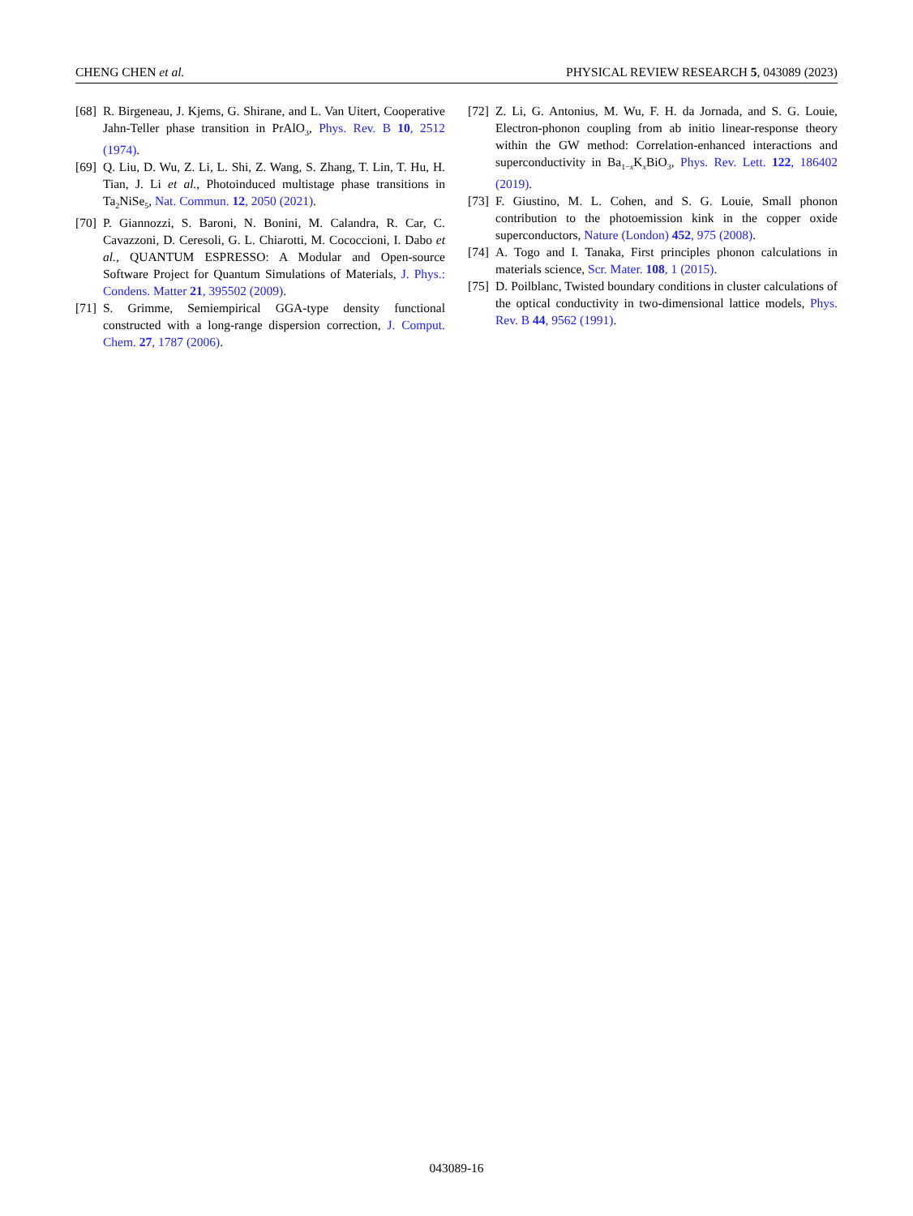CHENG CHEN et al. PHYSICAL REVIEW RESEARCH 5, 043089 (2023)
[68] R. Birgeneau, J. Kjems, G. Shirane, and L. Van Uitert, Cooperative Jahn-Teller phase transition in PrAlO<sub>3</sub>, Phys. Rev. B 10, 2512 (1974).
[69] Q. Liu, D. Wu, Z. Li, L. Shi, Z. Wang, S. Zhang, T. Lin, T. Hu, H. Tian, J. Li et al., Photoinduced multistage phase transitions in Ta<sub>2</sub>NiSe<sub>5</sub>, Nat. Commun. 12, 2050 (2021).
[70] P. Giannozzi, S. Baroni, N. Bonini, M. Calandra, R. Car, C. Cavazzoni, D. Ceresoli, G. L. Chiarotti, M. Cococcioni, I. Dabo et al., QUANTUM ESPRESSO: A Modular and Open-source Software Project for Quantum Simulations of Materials, J. Phys.: Condens. Matter 21, 395502 (2009).
[71] S. Grimme, Semiempirical GGA-type density functional constructed with a long-range dispersion correction, J. Comput. Chem. 27, 1787 (2006).
[72] Z. Li, G. Antonius, M. Wu, F. H. da Jornada, and S. G. Louie, Electron-phonon coupling from ab initio linear-response theory within the GW method: Correlation-enhanced interactions and superconductivity in Ba<sub>1−x</sub>K<sub>x</sub>BiO<sub>3</sub>, Phys. Rev. Lett. 122, 186402 (2019).
[73] F. Giustino, M. L. Cohen, and S. G. Louie, Small phonon contribution to the photoemission kink in the copper oxide superconductors, Nature (London) 452, 975 (2008).
[74] A. Togo and I. Tanaka, First principles phonon calculations in materials science, Scr. Mater. 108, 1 (2015).
[75] D. Poilblanc, Twisted boundary conditions in cluster calculations of the optical conductivity in two-dimensional lattice models, Phys. Rev. B 44, 9562 (1991).
043089-16